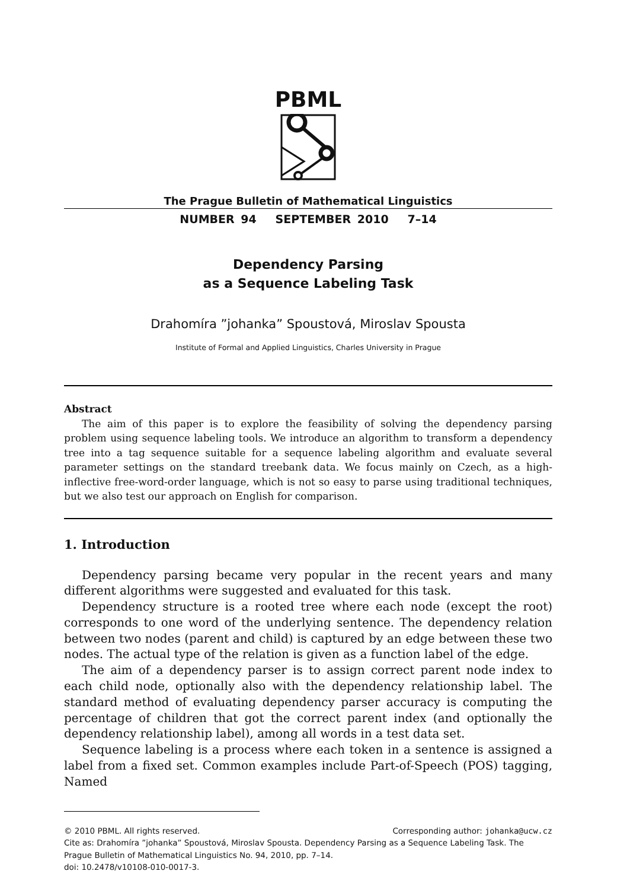PBML
The Prague Bulletin of Mathematical Linguistics
NUMBER 94 SEPTEMBER 2010 7–14
Dependency Parsing
as a Sequence Labeling Task
Drahomíra ”johanka” Spoustová, Miroslav Spousta
Institute of Formal and Applied Linguistics, Charles University in Prague
Abstract
The aim of this paper is to explore the feasibility of solving the dependency parsing problem using sequence labeling tools. We introduce an algorithm to transform a dependency tree into a tag sequence suitable for a sequence labeling algorithm and evaluate several parameter settings on the standard treebank data. We focus mainly on Czech, as a high-inflective free-word-order language, which is not so easy to parse using traditional techniques, but we also test our approach on English for comparison.
1. Introduction
Dependency parsing became very popular in the recent years and many different algorithms were suggested and evaluated for this task.
Dependency structure is a rooted tree where each node (except the root) corresponds to one word of the underlying sentence. The dependency relation between two nodes (parent and child) is captured by an edge between these two nodes. The actual type of the relation is given as a function label of the edge.
The aim of a dependency parser is to assign correct parent node index to each child node, optionally also with the dependency relationship label. The standard method of evaluating dependency parser accuracy is computing the percentage of children that got the correct parent index (and optionally the dependency relationship label), among all words in a test data set.
Sequence labeling is a process where each token in a sentence is assigned a label from a fixed set. Common examples include Part-of-Speech (POS) tagging, Named
© 2010 PBML. All rights reserved. Corresponding author: johanka@ucw.cz
Cite as: Drahomíra ”johanka” Spoustová, Miroslav Spousta. Dependency Parsing as a Sequence Labeling Task. The Prague Bulletin of Mathematical Linguistics No. 94, 2010, pp. 7–14.
doi: 10.2478/v10108-010-0017-3.